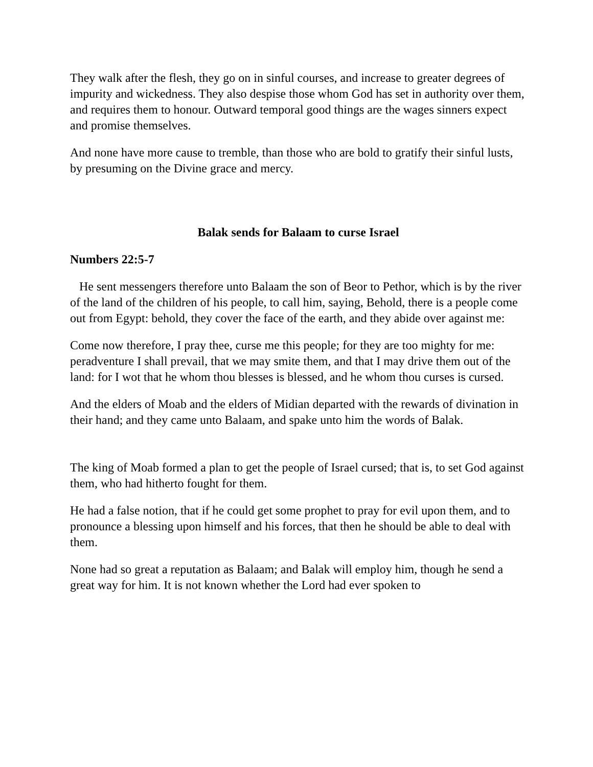They walk after the flesh, they go on in sinful courses, and increase to greater degrees of impurity and wickedness. They also despise those whom God has set in authority over them, and requires them to honour. Outward temporal good things are the wages sinners expect and promise themselves.
And none have more cause to tremble, than those who are bold to gratify their sinful lusts, by presuming on the Divine grace and mercy.
Balak sends for Balaam to curse Israel
Numbers 22:5-7
He sent messengers therefore unto Balaam the son of Beor to Pethor, which is by the river of the land of the children of his people, to call him, saying, Behold, there is a people come out from Egypt: behold, they cover the face of the earth, and they abide over against me:
Come now therefore, I pray thee, curse me this people; for they are too mighty for me: peradventure I shall prevail, that we may smite them, and that I may drive them out of the land: for I wot that he whom thou blesses is blessed, and he whom thou curses is cursed.
And the elders of Moab and the elders of Midian departed with the rewards of divination in their hand; and they came unto Balaam, and spake unto him the words of Balak.
The king of Moab formed a plan to get the people of Israel cursed; that is, to set God against them, who had hitherto fought for them.
He had a false notion, that if he could get some prophet to pray for evil upon them, and to pronounce a blessing upon himself and his forces, that then he should be able to deal with them.
None had so great a reputation as Balaam; and Balak will employ him, though he send a great way for him. It is not known whether the Lord had ever spoken to